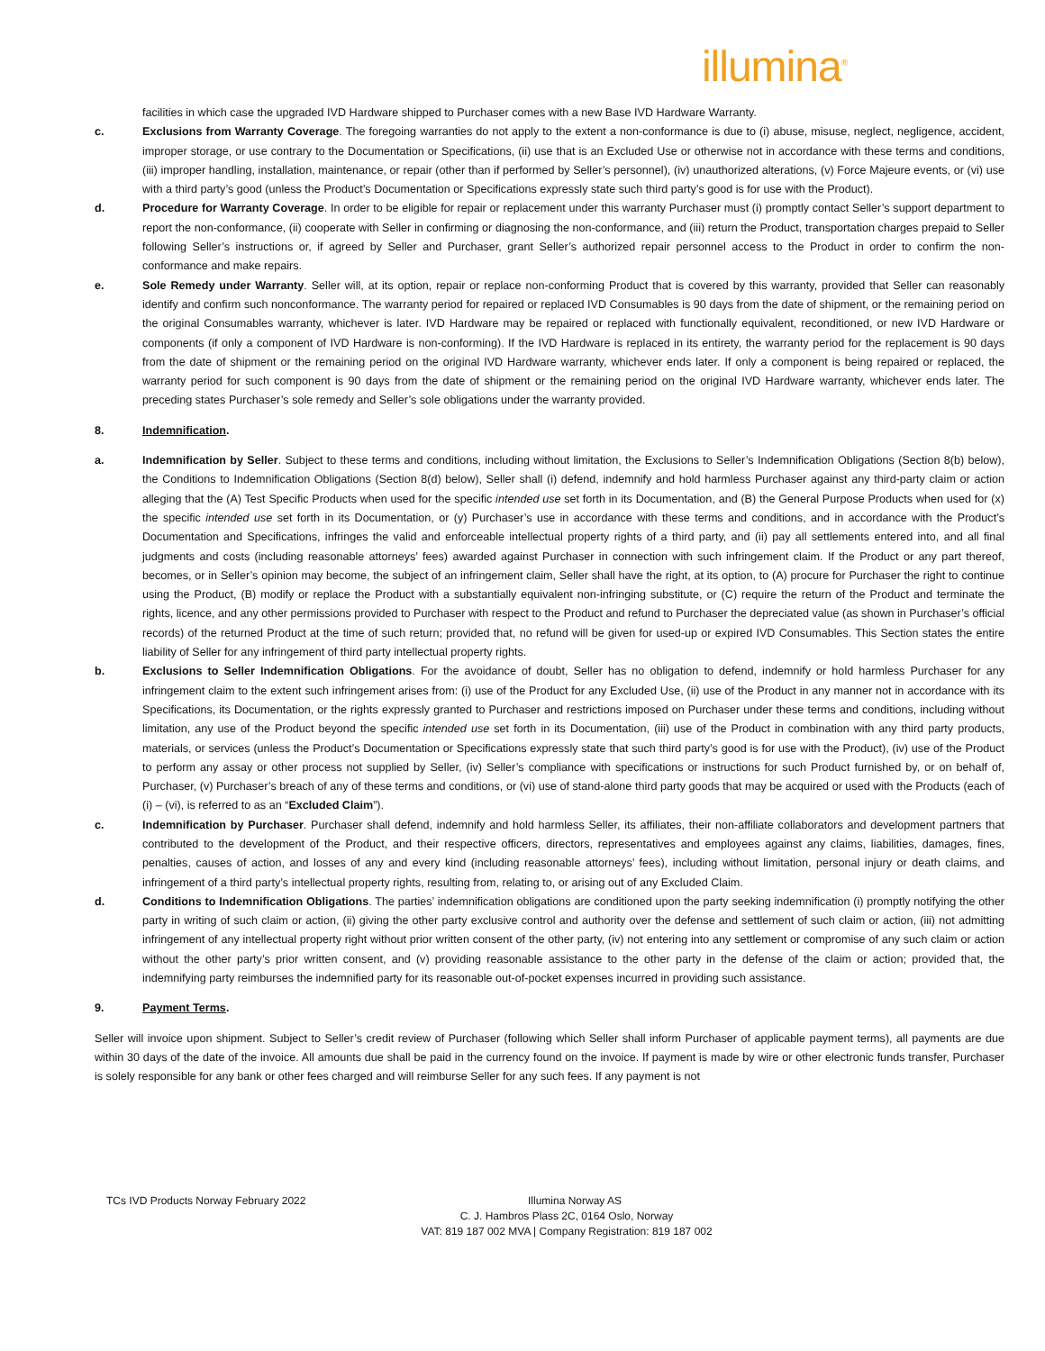illumina<sup>®</sup>
facilities in which case the upgraded IVD Hardware shipped to Purchaser comes with a new Base IVD Hardware Warranty.
c. Exclusions from Warranty Coverage. The foregoing warranties do not apply to the extent a non-conformance is due to (i) abuse, misuse, neglect, negligence, accident, improper storage, or use contrary to the Documentation or Specifications, (ii) use that is an Excluded Use or otherwise not in accordance with these terms and conditions, (iii) improper handling, installation, maintenance, or repair (other than if performed by Seller’s personnel), (iv) unauthorized alterations, (v) Force Majeure events, or (vi) use with a third party’s good (unless the Product’s Documentation or Specifications expressly state such third party’s good is for use with the Product).
d. Procedure for Warranty Coverage. In order to be eligible for repair or replacement under this warranty Purchaser must (i) promptly contact Seller’s support department to report the non-conformance, (ii) cooperate with Seller in confirming or diagnosing the non-conformance, and (iii) return the Product, transportation charges prepaid to Seller following Seller’s instructions or, if agreed by Seller and Purchaser, grant Seller’s authorized repair personnel access to the Product in order to confirm the non-conformance and make repairs.
e. Sole Remedy under Warranty. Seller will, at its option, repair or replace non-conforming Product that is covered by this warranty, provided that Seller can reasonably identify and confirm such nonconformance. The warranty period for repaired or replaced IVD Consumables is 90 days from the date of shipment, or the remaining period on the original Consumables warranty, whichever is later. IVD Hardware may be repaired or replaced with functionally equivalent, reconditioned, or new IVD Hardware or components (if only a component of IVD Hardware is non-conforming). If the IVD Hardware is replaced in its entirety, the warranty period for the replacement is 90 days from the date of shipment or the remaining period on the original IVD Hardware warranty, whichever ends later. If only a component is being repaired or replaced, the warranty period for such component is 90 days from the date of shipment or the remaining period on the original IVD Hardware warranty, whichever ends later. The preceding states Purchaser’s sole remedy and Seller’s sole obligations under the warranty provided.
8. Indemnification.
a. Indemnification by Seller. Subject to these terms and conditions, including without limitation, the Exclusions to Seller’s Indemnification Obligations (Section 8(b) below), the Conditions to Indemnification Obligations (Section 8(d) below), Seller shall (i) defend, indemnify and hold harmless Purchaser against any third-party claim or action alleging that the (A) Test Specific Products when used for the specific intended use set forth in its Documentation, and (B) the General Purpose Products when used for (x) the specific intended use set forth in its Documentation, or (y) Purchaser’s use in accordance with these terms and conditions, and in accordance with the Product’s Documentation and Specifications, infringes the valid and enforceable intellectual property rights of a third party, and (ii) pay all settlements entered into, and all final judgments and costs (including reasonable attorneys’ fees) awarded against Purchaser in connection with such infringement claim. If the Product or any part thereof, becomes, or in Seller’s opinion may become, the subject of an infringement claim, Seller shall have the right, at its option, to (A) procure for Purchaser the right to continue using the Product, (B) modify or replace the Product with a substantially equivalent non-infringing substitute, or (C) require the return of the Product and terminate the rights, licence, and any other permissions provided to Purchaser with respect to the Product and refund to Purchaser the depreciated value (as shown in Purchaser’s official records) of the returned Product at the time of such return; provided that, no refund will be given for used-up or expired IVD Consumables. This Section states the entire liability of Seller for any infringement of third party intellectual property rights.
b. Exclusions to Seller Indemnification Obligations. For the avoidance of doubt, Seller has no obligation to defend, indemnify or hold harmless Purchaser for any infringement claim to the extent such infringement arises from: (i) use of the Product for any Excluded Use, (ii) use of the Product in any manner not in accordance with its Specifications, its Documentation, or the rights expressly granted to Purchaser and restrictions imposed on Purchaser under these terms and conditions, including without limitation, any use of the Product beyond the specific intended use set forth in its Documentation, (iii) use of the Product in combination with any third party products, materials, or services (unless the Product’s Documentation or Specifications expressly state that such third party’s good is for use with the Product), (iv) use of the Product to perform any assay or other process not supplied by Seller, (iv) Seller’s compliance with specifications or instructions for such Product furnished by, or on behalf of, Purchaser, (v) Purchaser’s breach of any of these terms and conditions, or (vi) use of stand-alone third party goods that may be acquired or used with the Products (each of (i) – (vi), is referred to as an “Excluded Claim”).
c. Indemnification by Purchaser. Purchaser shall defend, indemnify and hold harmless Seller, its affiliates, their non-affiliate collaborators and development partners that contributed to the development of the Product, and their respective officers, directors, representatives and employees against any claims, liabilities, damages, fines, penalties, causes of action, and losses of any and every kind (including reasonable attorneys’ fees), including without limitation, personal injury or death claims, and infringement of a third party’s intellectual property rights, resulting from, relating to, or arising out of any Excluded Claim.
d. Conditions to Indemnification Obligations. The parties’ indemnification obligations are conditioned upon the party seeking indemnification (i) promptly notifying the other party in writing of such claim or action, (ii) giving the other party exclusive control and authority over the defense and settlement of such claim or action, (iii) not admitting infringement of any intellectual property right without prior written consent of the other party, (iv) not entering into any settlement or compromise of any such claim or action without the other party’s prior written consent, and (v) providing reasonable assistance to the other party in the defense of the claim or action; provided that, the indemnifying party reimburses the indemnified party for its reasonable out-of-pocket expenses incurred in providing such assistance.
9. Payment Terms.
Seller will invoice upon shipment. Subject to Seller’s credit review of Purchaser (following which Seller shall inform Purchaser of applicable payment terms), all payments are due within 30 days of the date of the invoice. All amounts due shall be paid in the currency found on the invoice. If payment is made by wire or other electronic funds transfer, Purchaser is solely responsible for any bank or other fees charged and will reimburse Seller for any such fees. If any payment is not
TCs IVD Products Norway February 2022 Illumina Norway AS
C. J. Hambros Plass 2C, 0164 Oslo, Norway
VAT: 819 187 002 MVA | Company Registration: 819 187 002